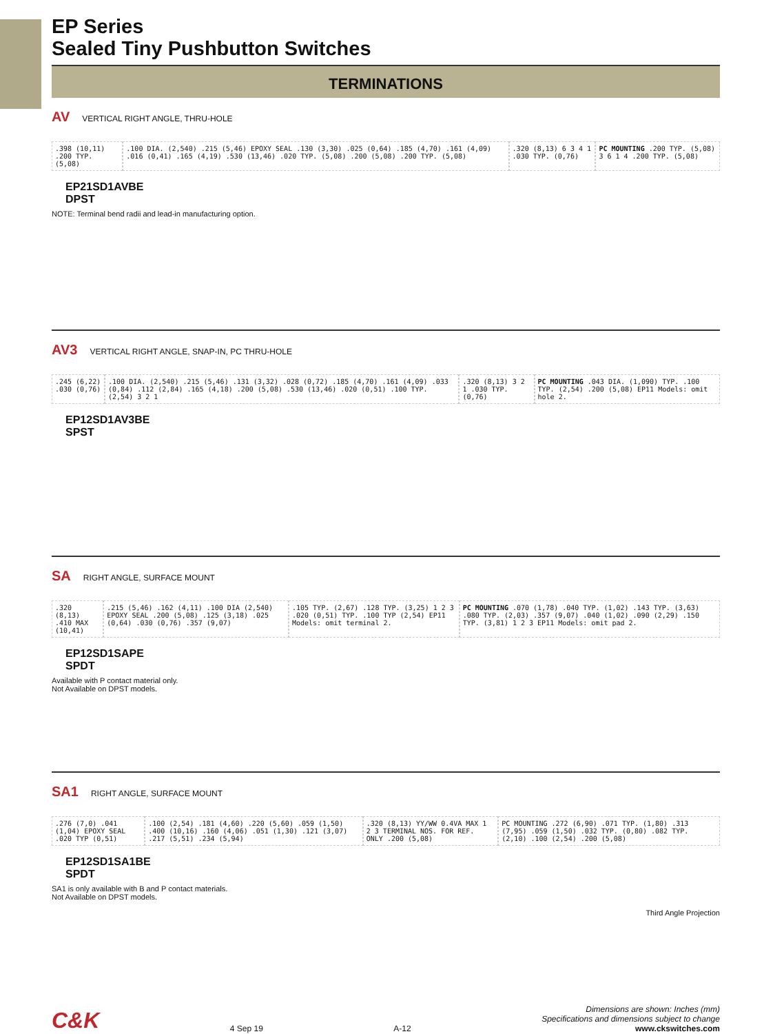EP Series
Sealed Tiny Pushbutton Switches
TERMINATIONS
AV VERTICAL RIGHT ANGLE, THRU-HOLE
.398 (10,11) .200 TYP. (5,08) .100 DIA. (2,540) .215 (5,46) EPOXY SEAL .130 (3,30) .025 (0,64) .185 (4,70) .161 (4,09) .016 (0,41) .165 (4,19) .530 (13,46) .020 TYP. (5,08) .200 (5,08) .200 TYP. (5,08)
.320 (8,13) 6 3 4 1 .030 TYP. (0,76)
PC MOUNTING .200 TYP. (5,08) 3 6 1 4 .200 TYP. (5,08)
EP21SD1AVBE
DPST
NOTE: Terminal bend radii and lead-in manufacturing option.
AV3 VERTICAL RIGHT ANGLE, SNAP-IN, PC THRU-HOLE
.245 (6,22) .030 (0,76) .100 DIA. (2,540) .215 (5,46) .131 (3,32) .028 (0,72) .185 (4,70) .161 (4,09) .033 (0,84) .112 (2,84) .165 (4,18) .200 (5,08) .530 (13,46) .020 (0,51) .100 TYP. (2,54) 3 2 1
.320 (8,13) 3 2 1 .030 TYP. (0,76)
PC MOUNTING .043 DIA. (1,090) TYP. .100 TYP. (2,54) .200 (5,08) EP11 Models: omit hole 2.
EP12SD1AV3BE
SPST
SA RIGHT ANGLE, SURFACE MOUNT
.320 (8,13) .410 MAX (10,41) .215 (5,46) .162 (4,11) .100 DIA (2,540) EPOXY SEAL .200 (5,08) .125 (3,18) .025 (0,64) .030 (0,76) .357 (9,07)
.105 TYP. (2,67) .128 TYP. (3,25) 1 2 3 .020 (0,51) TYP. .100 TYP (2,54) EP11 Models: omit terminal 2.
PC MOUNTING .070 (1,78) .040 TYP. (1,02) .143 TYP. (3,63) .080 TYP. (2,03) .357 (9,07) .040 (1,02) .090 (2,29) .150 TYP. (3,81) 1 2 3 EP11 Models: omit pad 2.
EP12SD1SAPE
SPDT
Available with P contact material only.
Not Available on DPST models.
SA1 RIGHT ANGLE, SURFACE MOUNT
.276 (7,0) .041 (1,04) EPOXY SEAL .020 TYP (0,51)
.100 (2,54) .181 (4,60) .220 (5,60) .059 (1,50) .400 (10,16) .160 (4,06) .051 (1,30) .121 (3,07) .217 (5,51) .234 (5,94)
.320 (8,13) YY/WW 0.4VA MAX 1 2 3 TERMINAL NOS. FOR REF. ONLY .200 (5,08)
PC MOUNTING .272 (6,90) .071 TYP. (1,80) .313 (7,95) .059 (1,50) .032 TYP. (0,80) .082 TYP. (2,10) .100 (2,54) .200 (5,08)
EP12SD1SA1BE
SPDT
SA1 is only available with B and P contact materials.
Not Available on DPST models.
Third Angle Projection
C&K 4 Sep 19 A-12 Dimensions are shown: Inches (mm)
Specifications and dimensions subject to change
www.ckswitches.com